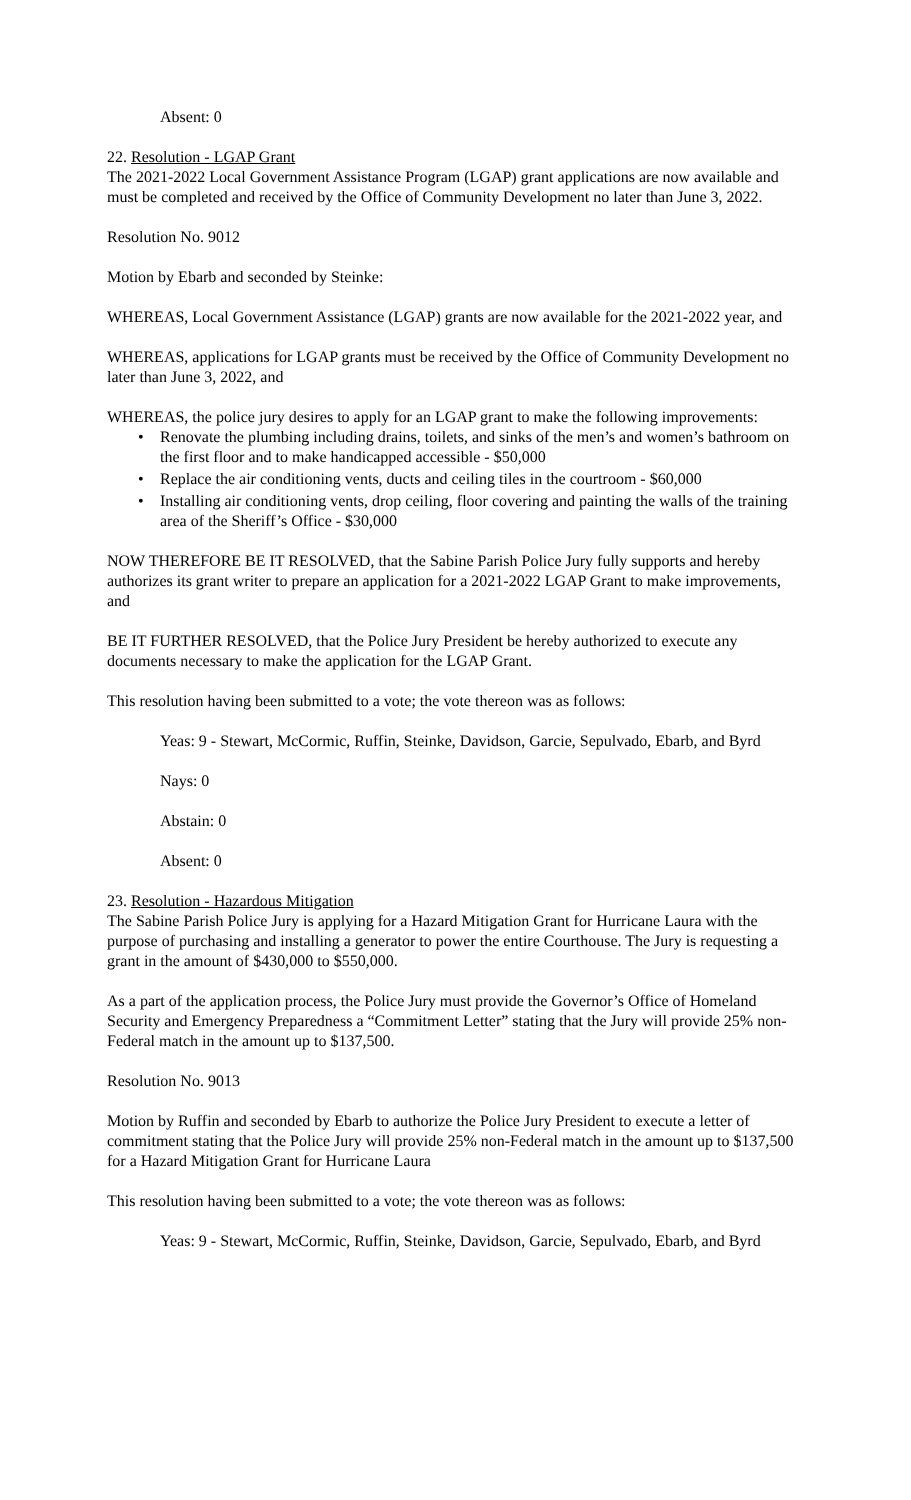Absent: 0
22. Resolution - LGAP Grant
The 2021-2022 Local Government Assistance Program (LGAP) grant applications are now available and must be completed and received by the Office of Community Development no later than June 3, 2022.
Resolution No. 9012
Motion by Ebarb and seconded by Steinke:
WHEREAS, Local Government Assistance (LGAP) grants are now available for the 2021-2022 year, and
WHEREAS, applications for LGAP grants must be received by the Office of Community Development no later than June 3, 2022, and
WHEREAS, the police jury desires to apply for an LGAP grant to make the following improvements:
• Renovate the plumbing including drains, toilets, and sinks of the men’s and women’s bathroom on the first floor and to make handicapped accessible - $50,000
• Replace the air conditioning vents, ducts and ceiling tiles in the courtroom - $60,000
• Installing air conditioning vents, drop ceiling, floor covering and painting the walls of the training area of the Sheriff’s Office - $30,000
NOW THEREFORE BE IT RESOLVED, that the Sabine Parish Police Jury fully supports and hereby authorizes its grant writer to prepare an application for a 2021-2022 LGAP Grant to make improvements, and
BE IT FURTHER RESOLVED, that the Police Jury President be hereby authorized to execute any documents necessary to make the application for the LGAP Grant.
This resolution having been submitted to a vote; the vote thereon was as follows:
Yeas: 9 - Stewart, McCormic, Ruffin, Steinke, Davidson, Garcie, Sepulvado, Ebarb, and Byrd
Nays: 0
Abstain: 0
Absent: 0
23. Resolution - Hazardous Mitigation
The Sabine Parish Police Jury is applying for a Hazard Mitigation Grant for Hurricane Laura with the purpose of purchasing and installing a generator to power the entire Courthouse. The Jury is requesting a grant in the amount of $430,000 to $550,000.
As a part of the application process, the Police Jury must provide the Governor’s Office of Homeland Security and Emergency Preparedness a “Commitment Letter” stating that the Jury will provide 25% non-Federal match in the amount up to $137,500.
Resolution No. 9013
Motion by Ruffin and seconded by Ebarb to authorize the Police Jury President to execute a letter of commitment stating that the Police Jury will provide 25% non-Federal match in the amount up to $137,500 for a Hazard Mitigation Grant for Hurricane Laura
This resolution having been submitted to a vote; the vote thereon was as follows:
Yeas: 9 - Stewart, McCormic, Ruffin, Steinke, Davidson, Garcie, Sepulvado, Ebarb, and Byrd